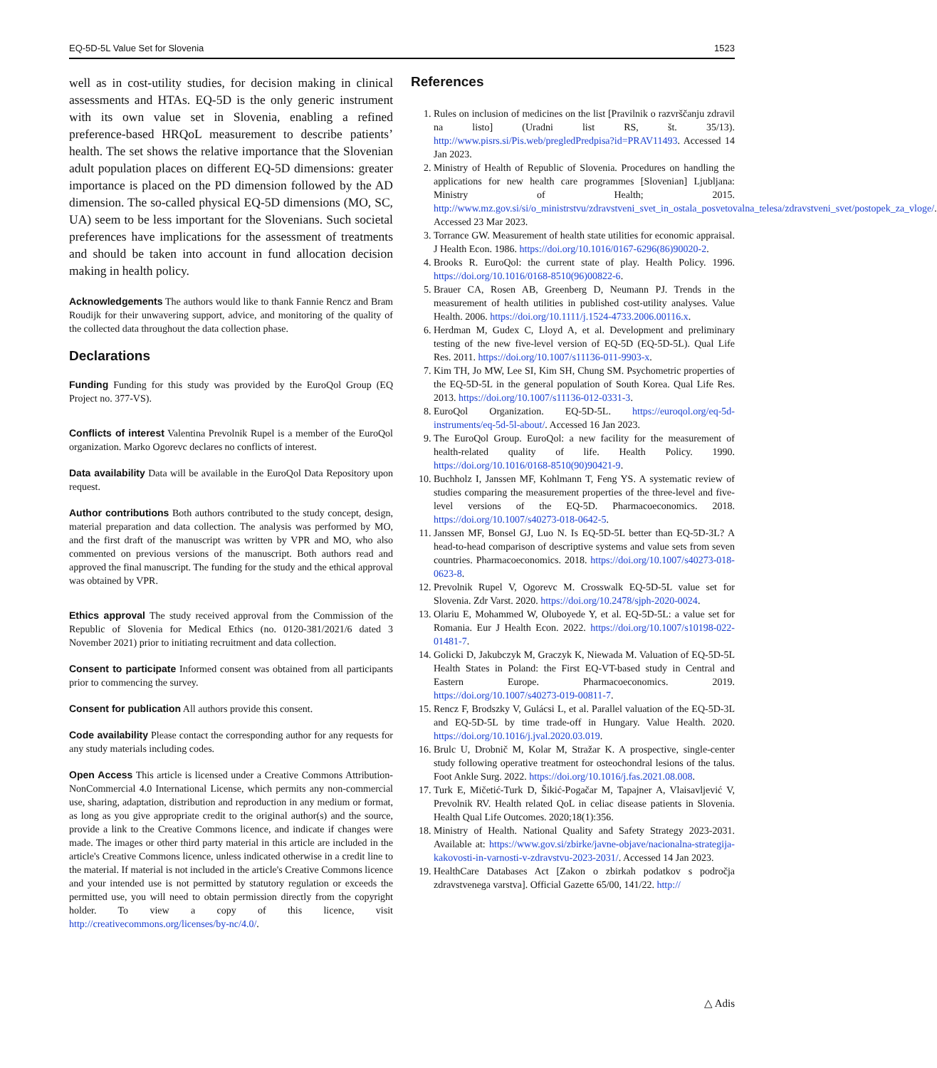EQ-5D-5L Value Set for Slovenia 1523
well as in cost-utility studies, for decision making in clinical assessments and HTAs. EQ-5D is the only generic instrument with its own value set in Slovenia, enabling a refined preference-based HRQoL measurement to describe patients’ health. The set shows the relative importance that the Slovenian adult population places on different EQ-5D dimensions: greater importance is placed on the PD dimension followed by the AD dimension. The so-called physical EQ-5D dimensions (MO, SC, UA) seem to be less important for the Slovenians. Such societal preferences have implications for the assessment of treatments and should be taken into account in fund allocation decision making in health policy.
Acknowledgements The authors would like to thank Fannie Rencz and Bram Roudijk for their unwavering support, advice, and monitoring of the quality of the collected data throughout the data collection phase.
Declarations
Funding Funding for this study was provided by the EuroQol Group (EQ Project no. 377-VS).
Conflicts of interest Valentina Prevolnik Rupel is a member of the EuroQol organization. Marko Ogorevc declares no conflicts of interest.
Data availability Data will be available in the EuroQol Data Repository upon request.
Author contributions Both authors contributed to the study concept, design, material preparation and data collection. The analysis was performed by MO, and the first draft of the manuscript was written by VPR and MO, who also commented on previous versions of the manuscript. Both authors read and approved the final manuscript. The funding for the study and the ethical approval was obtained by VPR.
Ethics approval The study received approval from the Commission of the Republic of Slovenia for Medical Ethics (no. 0120-381/2021/6 dated 3 November 2021) prior to initiating recruitment and data collection.
Consent to participate Informed consent was obtained from all participants prior to commencing the survey.
Consent for publication All authors provide this consent.
Code availability Please contact the corresponding author for any requests for any study materials including codes.
Open Access This article is licensed under a Creative Commons Attribution-NonCommercial 4.0 International License, which permits any non-commercial use, sharing, adaptation, distribution and reproduction in any medium or format, as long as you give appropriate credit to the original author(s) and the source, provide a link to the Creative Commons licence, and indicate if changes were made. The images or other third party material in this article are included in the article's Creative Commons licence, unless indicated otherwise in a credit line to the material. If material is not included in the article's Creative Commons licence and your intended use is not permitted by statutory regulation or exceeds the permitted use, you will need to obtain permission directly from the copyright holder. To view a copy of this licence, visit http://creativecommons.org/licenses/by-nc/4.0/.
References
1. Rules on inclusion of medicines on the list [Pravilnik o razvrščanju zdravil na listo] (Uradni list RS, št. 35/13). http://www.pisrs.si/Pis.web/pregledPredpisa?id=PRAV11493. Accessed 14 Jan 2023.
2. Ministry of Health of Republic of Slovenia. Procedures on handling the applications for new health care programmes [Slovenian] Ljubljana: Ministry of Health; 2015. http://www.mz.gov.si/si/o_ministrstvu/zdravstveni_svet_in_ostala_posvetovalna_telesa/zdravstveni_svet/postopek_za_vloge/. Accessed 23 Mar 2023.
3. Torrance GW. Measurement of health state utilities for economic appraisal. J Health Econ. 1986. https://doi.org/10.1016/0167-6296(86)90020-2.
4. Brooks R. EuroQol: the current state of play. Health Policy. 1996. https://doi.org/10.1016/0168-8510(96)00822-6.
5. Brauer CA, Rosen AB, Greenberg D, Neumann PJ. Trends in the measurement of health utilities in published cost-utility analyses. Value Health. 2006. https://doi.org/10.1111/j.1524-4733.2006.00116.x.
6. Herdman M, Gudex C, Lloyd A, et al. Development and preliminary testing of the new five-level version of EQ-5D (EQ-5D-5L). Qual Life Res. 2011. https://doi.org/10.1007/s11136-011-9903-x.
7. Kim TH, Jo MW, Lee SI, Kim SH, Chung SM. Psychometric properties of the EQ-5D-5L in the general population of South Korea. Qual Life Res. 2013. https://doi.org/10.1007/s11136-012-0331-3.
8. EuroQol Organization. EQ-5D-5L. https://euroqol.org/eq-5d-instruments/eq-5d-5l-about/. Accessed 16 Jan 2023.
9. The EuroQol Group. EuroQol: a new facility for the measurement of health-related quality of life. Health Policy. 1990. https://doi.org/10.1016/0168-8510(90)90421-9.
10. Buchholz I, Janssen MF, Kohlmann T, Feng YS. A systematic review of studies comparing the measurement properties of the three-level and five-level versions of the EQ-5D. Pharmacoeconomics. 2018. https://doi.org/10.1007/s40273-018-0642-5.
11. Janssen MF, Bonsel GJ, Luo N. Is EQ-5D-5L better than EQ-5D-3L? A head-to-head comparison of descriptive systems and value sets from seven countries. Pharmacoeconomics. 2018. https://doi.org/10.1007/s40273-018-0623-8.
12. Prevolnik Rupel V, Ogorevc M. Crosswalk EQ-5D-5L value set for Slovenia. Zdr Varst. 2020. https://doi.org/10.2478/sjph-2020-0024.
13. Olariu E, Mohammed W, Oluboyede Y, et al. EQ-5D-5L: a value set for Romania. Eur J Health Econ. 2022. https://doi.org/10.1007/s10198-022-01481-7.
14. Golicki D, Jakubczyk M, Graczyk K, Niewada M. Valuation of EQ-5D-5L Health States in Poland: the First EQ-VT-based study in Central and Eastern Europe. Pharmacoeconomics. 2019. https://doi.org/10.1007/s40273-019-00811-7.
15. Rencz F, Brodszky V, Gulácsi L, et al. Parallel valuation of the EQ-5D-3L and EQ-5D-5L by time trade-off in Hungary. Value Health. 2020. https://doi.org/10.1016/j.jval.2020.03.019.
16. Brulc U, Drobnič M, Kolar M, Stražar K. A prospective, single-center study following operative treatment for osteochondral lesions of the talus. Foot Ankle Surg. 2022. https://doi.org/10.1016/j.fas.2021.08.008.
17. Turk E, Mičetić-Turk D, Šikić-Pogačar M, Tapajner A, Vlaisavljević V, Prevolnik RV. Health related QoL in celiac disease patients in Slovenia. Health Qual Life Outcomes. 2020;18(1):356.
18. Ministry of Health. National Quality and Safety Strategy 2023-2031. Available at: https://www.gov.si/zbirke/javne-objave/nacionalna-strategija-kakovosti-in-varnosti-v-zdravstvu-2023-2031/. Accessed 14 Jan 2023.
19. HealthCare Databases Act [Zakon o zbirkah podatkov s področja zdravstvenega varstva]. Official Gazette 65/00, 141/22. http://
△ Adis